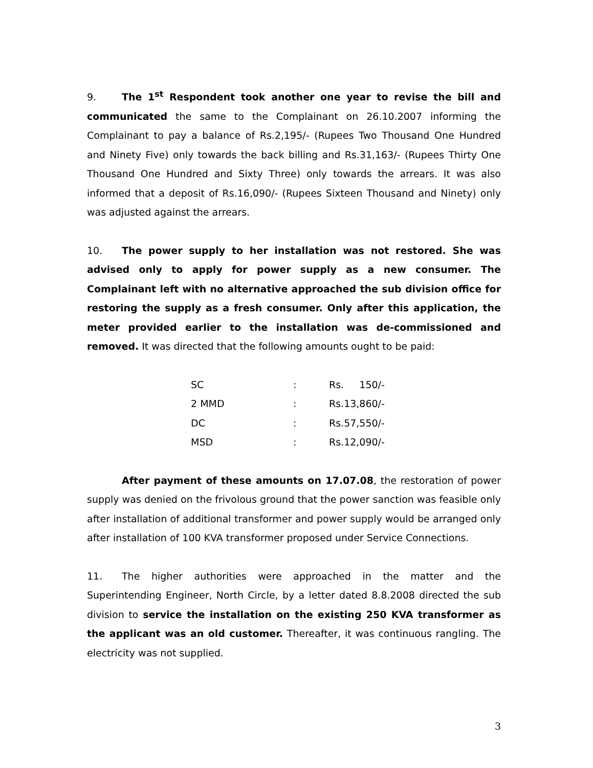9. The 1<sup>st</sup> Respondent took another one year to revise the bill and communicated the same to the Complainant on 26.10.2007 informing the Complainant to pay a balance of Rs.2,195/- (Rupees Two Thousand One Hundred and Ninety Five) only towards the back billing and Rs.31,163/- (Rupees Thirty One Thousand One Hundred and Sixty Three) only towards the arrears. It was also informed that a deposit of Rs.16,090/- (Rupees Sixteen Thousand and Ninety) only was adjusted against the arrears.
10. The power supply to her installation was not restored. She was advised only to apply for power supply as a new consumer. The Complainant left with no alternative approached the sub division office for restoring the supply as a fresh consumer. Only after this application, the meter provided earlier to the installation was de-commissioned and removed. It was directed that the following amounts ought to be paid:
| SC | : | Rs. 150/- |
| 2 MMD | : | Rs.13,860/- |
| DC | : | Rs.57,550/- |
| MSD | : | Rs.12,090/- |
After payment of these amounts on 17.07.08, the restoration of power supply was denied on the frivolous ground that the power sanction was feasible only after installation of additional transformer and power supply would be arranged only after installation of 100 KVA transformer proposed under Service Connections.
11. The higher authorities were approached in the matter and the Superintending Engineer, North Circle, by a letter dated 8.8.2008 directed the sub division to service the installation on the existing 250 KVA transformer as the applicant was an old customer. Thereafter, it was continuous rangling. The electricity was not supplied.
3